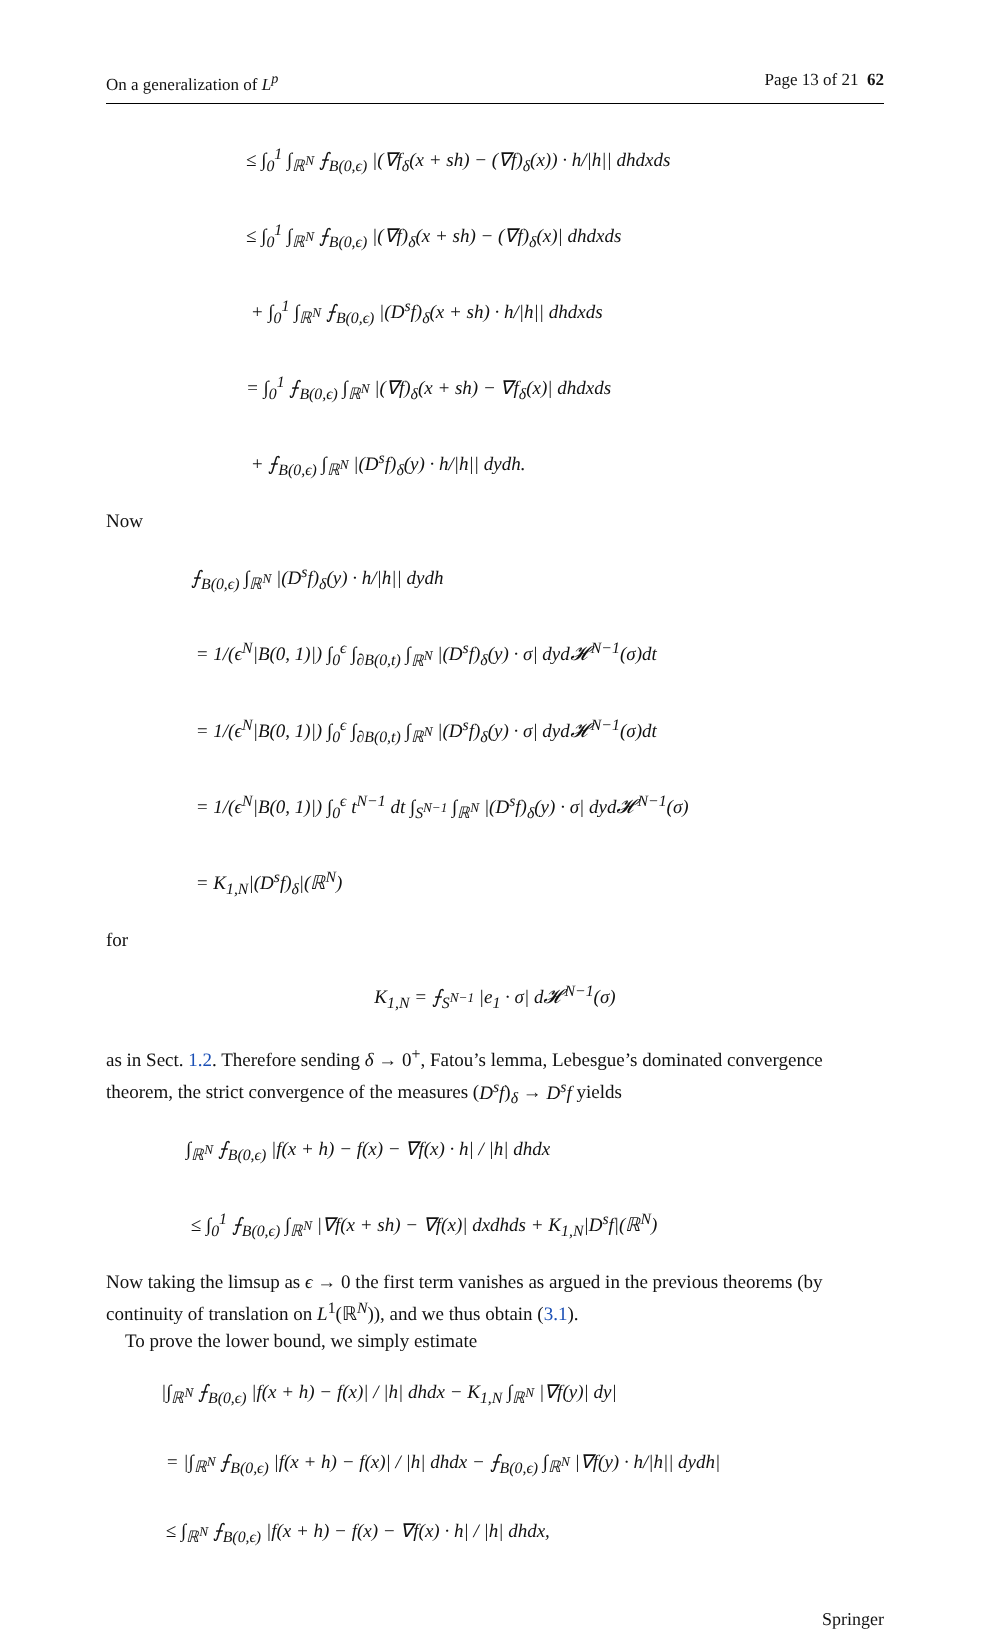On a generalization of L<sup>p</sup> Page 13 of 21 62
≤ ∫<sub>0</sub><sup>1</sup> ∫<sub>ℝ<sup>N</sup></sub> ⨍<sub>B(0,ϵ)</sub> |(∇f<sub>δ</sub>(x + sh) − (∇f)<sub>δ</sub>(x)) · h/|h|| dhdxds
≤ ∫<sub>0</sub><sup>1</sup> ∫<sub>ℝ<sup>N</sup></sub> ⨍<sub>B(0,ϵ)</sub> |(∇f)<sub>δ</sub>(x + sh) − (∇f)<sub>δ</sub>(x)| dhdxds
+ ∫<sub>0</sub><sup>1</sup> ∫<sub>ℝ<sup>N</sup></sub> ⨍<sub>B(0,ϵ)</sub> |(D<sup>s</sup>f)<sub>δ</sub>(x + sh) · h/|h|| dhdxds
= ∫<sub>0</sub><sup>1</sup> ⨍<sub>B(0,ϵ)</sub> ∫<sub>ℝ<sup>N</sup></sub> |(∇f)<sub>δ</sub>(x + sh) − ∇f<sub>δ</sub>(x)| dhdxds
+ ⨍<sub>B(0,ϵ)</sub> ∫<sub>ℝ<sup>N</sup></sub> |(D<sup>s</sup>f)<sub>δ</sub>(y) · h/|h|| dydh.
Now
⨍<sub>B(0,ϵ)</sub> ∫<sub>ℝ<sup>N</sup></sub> |(D<sup>s</sup>f)<sub>δ</sub>(y) · h/|h|| dydh
= 1/(ϵ<sup>N</sup>|B(0, 1)|) ∫<sub>0</sub><sup>ϵ</sup> ∫<sub>∂B(0,t)</sub> ∫<sub>ℝ<sup>N</sup></sub> |(D<sup>s</sup>f)<sub>δ</sub>(y) · σ| dyd𝓗<sup>N−1</sup>(σ)dt
= 1/(ϵ<sup>N</sup>|B(0, 1)|) ∫<sub>0</sub><sup>ϵ</sup> ∫<sub>∂B(0,t)</sub> ∫<sub>ℝ<sup>N</sup></sub> |(D<sup>s</sup>f)<sub>δ</sub>(y) · σ| dyd𝓗<sup>N−1</sup>(σ)dt
= 1/(ϵ<sup>N</sup>|B(0, 1)|) ∫<sub>0</sub><sup>ϵ</sup> t<sup>N−1</sup> dt ∫<sub>S<sup>N−1</sup></sub> ∫<sub>ℝ<sup>N</sup></sub> |(D<sup>s</sup>f)<sub>δ</sub>(y) · σ| dyd𝓗<sup>N−1</sup>(σ)
= K<sub>1,N</sub>|(D<sup>s</sup>f)<sub>δ</sub>|(ℝ<sup>N</sup>)
for
K<sub>1,N</sub> = ⨍<sub>S<sup>N−1</sup></sub> |e<sub>1</sub> · σ| d𝓗<sup>N−1</sup>(σ)
as in Sect. 1.2. Therefore sending δ → 0<sup>+</sup>, Fatou’s lemma, Lebesgue’s dominated convergence theorem, the strict convergence of the measures (D<sup>s</sup>f)<sub>δ</sub> → D<sup>s</sup>f yields
∫<sub>ℝ<sup>N</sup></sub> ⨍<sub>B(0,ϵ)</sub> |f(x + h) − f(x) − ∇f(x) · h| / |h| dhdx
≤ ∫<sub>0</sub><sup>1</sup> ⨍<sub>B(0,ϵ)</sub> ∫<sub>ℝ<sup>N</sup></sub> |∇f(x + sh) − ∇f(x)| dxdhds + K<sub>1,N</sub>|D<sup>s</sup>f|(ℝ<sup>N</sup>)
Now taking the limsup as ϵ → 0 the first term vanishes as argued in the previous theorems (by continuity of translation on L<sup>1</sup>(ℝ<sup>N</sup>)), and we thus obtain (3.1).
To prove the lower bound, we simply estimate
|∫<sub>ℝ<sup>N</sup></sub> ⨍<sub>B(0,ϵ)</sub> |f(x + h) − f(x)| / |h| dhdx − K<sub>1,N</sub> ∫<sub>ℝ<sup>N</sup></sub> |∇f(y)| dy|
= |∫<sub>ℝ<sup>N</sup></sub> ⨍<sub>B(0,ϵ)</sub> |f(x + h) − f(x)| / |h| dhdx − ⨍<sub>B(0,ϵ)</sub> ∫<sub>ℝ<sup>N</sup></sub> |∇f(y) · h/|h|| dydh|
≤ ∫<sub>ℝ<sup>N</sup></sub> ⨍<sub>B(0,ϵ)</sub> |f(x + h) − f(x) − ∇f(x) · h| / |h| dhdx,
Springer